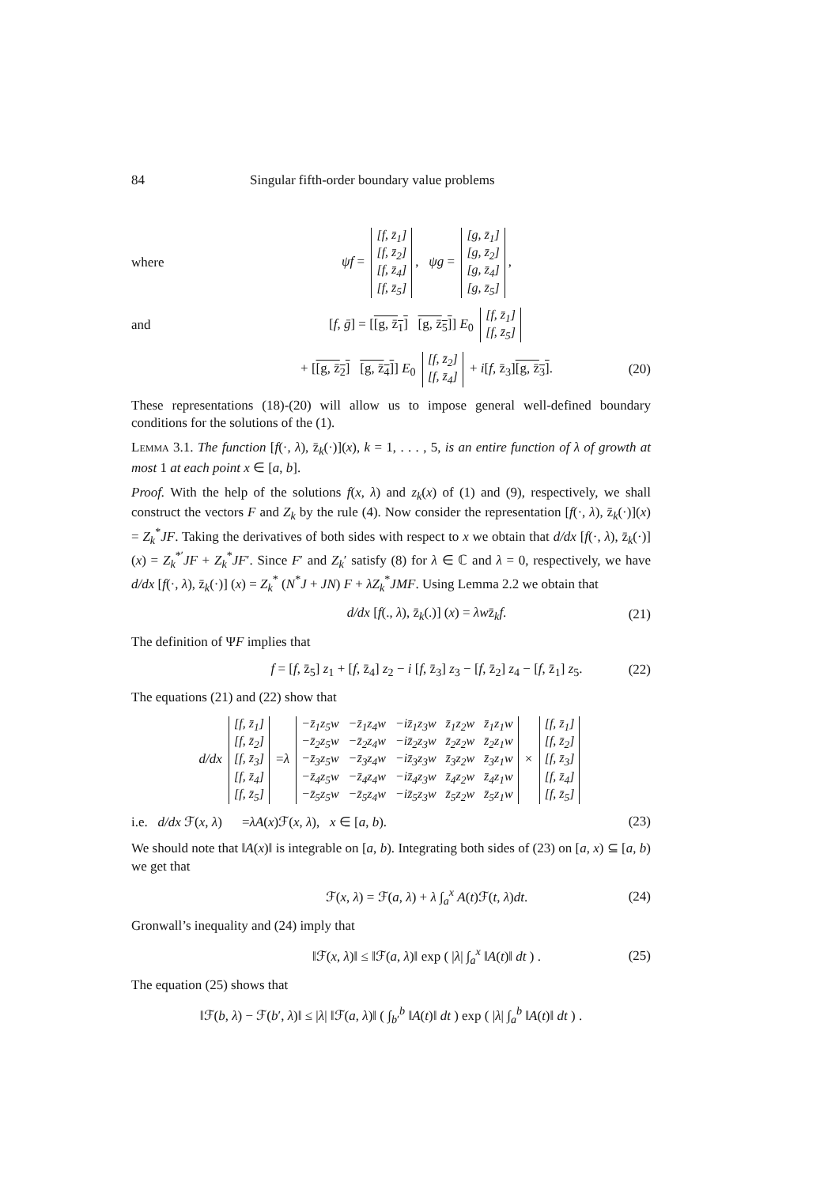84 Singular fifth-order boundary value problems
where ψf =
| [f, z̄<sub>1</sub>] |
| [f, z̄<sub>2</sub>] |
| [f, z̄<sub>4</sub>] |
| [f, z̄<sub>5</sub>] |
, ψg =
| [g, z̄<sub>1</sub>] |
| [g, z̄<sub>2</sub>] |
| [g, z̄<sub>4</sub>] |
| [g, z̄<sub>5</sub>] |
,
and [f, ḡ] = [[g, z̄<sub>1</sub>] [g, z̄<sub>5</sub>]] E<sub>0</sub>
| [f, z̄<sub>1</sub>] |
| [f, z̄<sub>5</sub>] |
+ [[g, z̄<sub>2</sub>] [g, z̄<sub>4</sub>]] E<sub>0</sub>
| [f, z̄<sub>2</sub>] |
| [f, z̄<sub>4</sub>] |
+ i[f, z̄<sub>3</sub>][g, z̄<sub>3</sub>]. (20)
These representations (18)-(20) will allow us to impose general well-defined boundary conditions for the solutions of the (1).
Lemma 3.1. The function [f(·, λ), z̄<sub>k</sub>(·)](x), k = 1, . . . , 5, is an entire function of λ of growth at most 1 at each point x ∈ [a, b].
Proof. With the help of the solutions f(x, λ) and z<sub>k</sub>(x) of (1) and (9), respectively, we shall construct the vectors F and Z<sub>k</sub> by the rule (4). Now consider the representation [f(·, λ), z̄<sub>k</sub>(·)](x) = Z<sub>k</sub><sup>*</sup>JF. Taking the derivatives of both sides with respect to x we obtain that d/dx [f(·, λ), z̄<sub>k</sub>(·)] (x) = Z<sub>k</sub><sup>*′</sup>JF + Z<sub>k</sub><sup>*</sup>JF′. Since F′ and Z<sub>k</sub>′ satisfy (8) for λ ∈ ℂ and λ = 0, respectively, we have d/dx [f(·, λ), z̄<sub>k</sub>(·)] (x) = Z<sub>k</sub><sup>*</sup> (N<sup>*</sup>J + JN) F + λZ<sub>k</sub><sup>*</sup>JMF. Using Lemma 2.2 we obtain that
d/dx [f(., λ), z̄<sub>k</sub>(.)] (x) = λwz̄<sub>k</sub>f. (21)
The definition of ΨF implies that
f = [f, z̄<sub>5</sub>] z<sub>1</sub> + [f, z̄<sub>4</sub>] z<sub>2</sub> − i [f, z̄<sub>3</sub>] z<sub>3</sub> − [f, z̄<sub>2</sub>] z<sub>4</sub> − [f, z̄<sub>1</sub>] z<sub>5</sub>. (22)
The equations (21) and (22) show that
d/dx
| [f, z̄<sub>1</sub>] |
| [f, z̄<sub>2</sub>] |
| [f, z̄<sub>3</sub>] |
| [f, z̄<sub>4</sub>] |
| [f, z̄<sub>5</sub>] |
=λ
| −z̄<sub>1</sub>z<sub>5</sub>w | −z̄<sub>1</sub>z<sub>4</sub>w | −iz̄<sub>1</sub>z<sub>3</sub>w | z̄<sub>1</sub>z<sub>2</sub>w | z̄<sub>1</sub>z<sub>1</sub>w |
| −z̄<sub>2</sub>z<sub>5</sub>w | −z̄<sub>2</sub>z<sub>4</sub>w | −iz̄<sub>2</sub>z<sub>3</sub>w | z̄<sub>2</sub>z<sub>2</sub>w | z̄<sub>2</sub>z<sub>1</sub>w |
| −z̄<sub>3</sub>z<sub>5</sub>w | −z̄<sub>3</sub>z<sub>4</sub>w | −iz̄<sub>3</sub>z<sub>3</sub>w | z̄<sub>3</sub>z<sub>2</sub>w | z̄<sub>3</sub>z<sub>1</sub>w |
| −z̄<sub>4</sub>z<sub>5</sub>w | −z̄<sub>4</sub>z<sub>4</sub>w | −iz̄<sub>4</sub>z<sub>3</sub>w | z̄<sub>4</sub>z<sub>2</sub>w | z̄<sub>4</sub>z<sub>1</sub>w |
| −z̄<sub>5</sub>z<sub>5</sub>w | −z̄<sub>5</sub>z<sub>4</sub>w | −iz̄<sub>5</sub>z<sub>3</sub>w | z̄<sub>5</sub>z<sub>2</sub>w | z̄<sub>5</sub>z<sub>1</sub>w |
×
| [f, z̄<sub>1</sub>] |
| [f, z̄<sub>2</sub>] |
| [f, z̄<sub>3</sub>] |
| [f, z̄<sub>4</sub>] |
| [f, z̄<sub>5</sub>] |
i.e. d/dx ℱ(x, λ) =λA(x)ℱ(x, λ), x ∈ [a, b). (23)
We should note that ‖A(x)‖ is integrable on [a, b). Integrating both sides of (23) on [a, x) ⊆ [a, b) we get that
ℱ(x, λ) = ℱ(a, λ) + λ ∫<sub>a</sub><sup>x</sup> A(t)ℱ(t, λ)dt. (24)
Gronwall’s inequality and (24) imply that
‖ℱ(x, λ)‖ ≤ ‖ℱ(a, λ)‖ exp ( |λ| ∫<sub>a</sub><sup>x</sup> ‖A(t)‖ dt ) . (25)
The equation (25) shows that
‖ℱ(b, λ) − ℱ(b′, λ)‖ ≤ |λ| ‖ℱ(a, λ)‖ ( ∫<sub>b′</sub><sup>b</sup> ‖A(t)‖ dt ) exp ( |λ| ∫<sub>a</sub><sup>b</sup> ‖A(t)‖ dt ) .